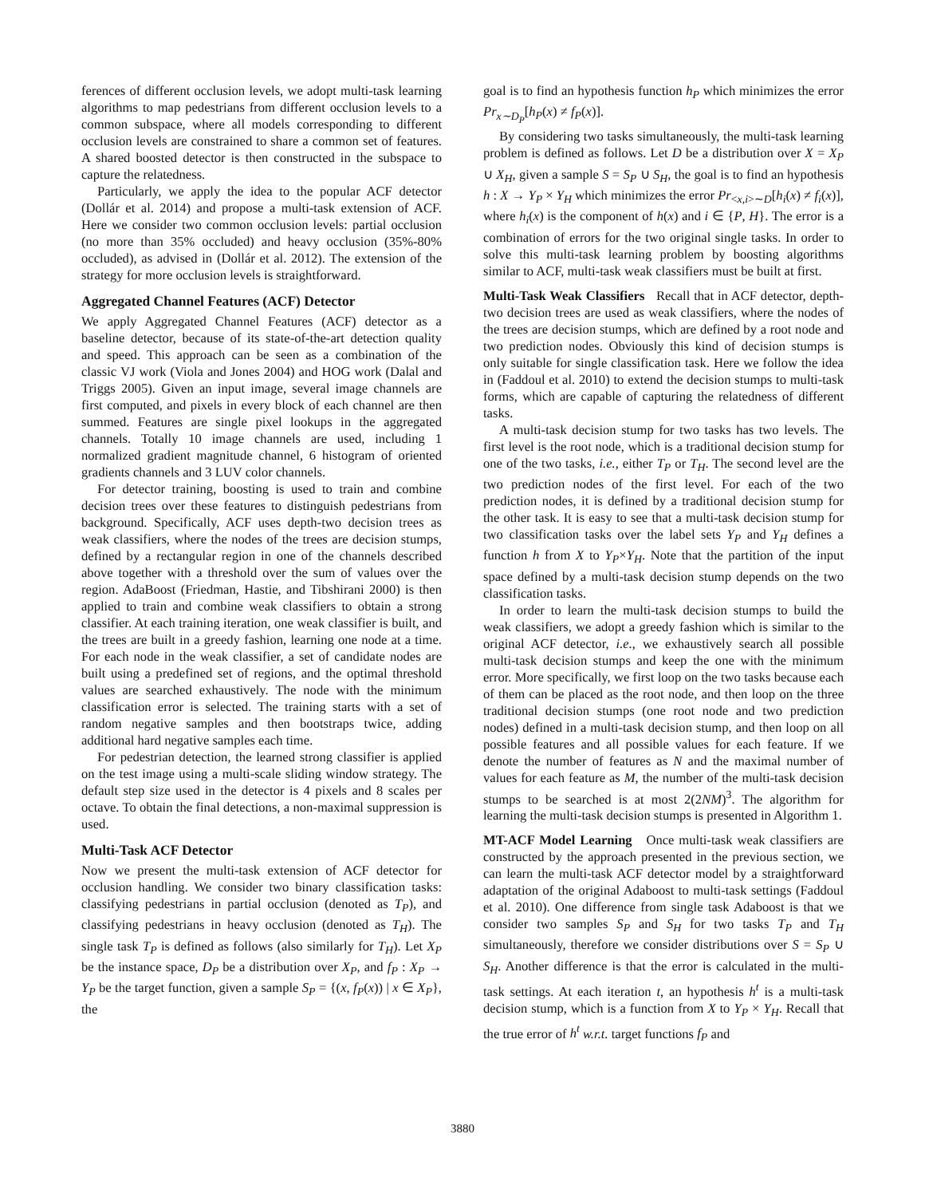ferences of different occlusion levels, we adopt multi-task learning algorithms to map pedestrians from different occlusion levels to a common subspace, where all models corresponding to different occlusion levels are constrained to share a common set of features. A shared boosted detector is then constructed in the subspace to capture the relatedness.
Particularly, we apply the idea to the popular ACF detector (Dollár et al. 2014) and propose a multi-task extension of ACF. Here we consider two common occlusion levels: partial occlusion (no more than 35% occluded) and heavy occlusion (35%-80% occluded), as advised in (Dollár et al. 2012). The extension of the strategy for more occlusion levels is straightforward.
Aggregated Channel Features (ACF) Detector
We apply Aggregated Channel Features (ACF) detector as a baseline detector, because of its state-of-the-art detection quality and speed. This approach can be seen as a combination of the classic VJ work (Viola and Jones 2004) and HOG work (Dalal and Triggs 2005). Given an input image, several image channels are first computed, and pixels in every block of each channel are then summed. Features are single pixel lookups in the aggregated channels. Totally 10 image channels are used, including 1 normalized gradient magnitude channel, 6 histogram of oriented gradients channels and 3 LUV color channels.
For detector training, boosting is used to train and combine decision trees over these features to distinguish pedestrians from background. Specifically, ACF uses depth-two decision trees as weak classifiers, where the nodes of the trees are decision stumps, defined by a rectangular region in one of the channels described above together with a threshold over the sum of values over the region. AdaBoost (Friedman, Hastie, and Tibshirani 2000) is then applied to train and combine weak classifiers to obtain a strong classifier. At each training iteration, one weak classifier is built, and the trees are built in a greedy fashion, learning one node at a time. For each node in the weak classifier, a set of candidate nodes are built using a predefined set of regions, and the optimal threshold values are searched exhaustively. The node with the minimum classification error is selected. The training starts with a set of random negative samples and then bootstraps twice, adding additional hard negative samples each time.
For pedestrian detection, the learned strong classifier is applied on the test image using a multi-scale sliding window strategy. The default step size used in the detector is 4 pixels and 8 scales per octave. To obtain the final detections, a non-maximal suppression is used.
Multi-Task ACF Detector
Now we present the multi-task extension of ACF detector for occlusion handling. We consider two binary classification tasks: classifying pedestrians in partial occlusion (denoted as T<sub>P</sub>), and classifying pedestrians in heavy occlusion (denoted as T<sub>H</sub>). The single task T<sub>P</sub> is defined as follows (also similarly for T<sub>H</sub>). Let X<sub>P</sub> be the instance space, D<sub>P</sub> be a distribution over X<sub>P</sub>, and f<sub>P</sub> : X<sub>P</sub> → Y<sub>P</sub> be the target function, given a sample S<sub>P</sub> = {(x, f<sub>P</sub>(x)) | x ∈ X<sub>P</sub>}, the
goal is to find an hypothesis function h<sub>P</sub> which minimizes the error Pr<sub>x∼D<sub>P</sub></sub>[h<sub>P</sub>(x) ≠ f<sub>P</sub>(x)].
By considering two tasks simultaneously, the multi-task learning problem is defined as follows. Let D be a distribution over X = X<sub>P</sub> ∪ X<sub>H</sub>, given a sample S = S<sub>P</sub> ∪ S<sub>H</sub>, the goal is to find an hypothesis h : X → Y<sub>P</sub> × Y<sub>H</sub> which minimizes the error Pr<sub><x,i>∼D</sub>[h<sub>i</sub>(x) ≠ f<sub>i</sub>(x)], where h<sub>i</sub>(x) is the component of h(x) and i ∈ {P, H}. The error is a combination of errors for the two original single tasks. In order to solve this multi-task learning problem by boosting algorithms similar to ACF, multi-task weak classifiers must be built at first.
Multi-Task Weak Classifiers Recall that in ACF detector, depth-two decision trees are used as weak classifiers, where the nodes of the trees are decision stumps, which are defined by a root node and two prediction nodes. Obviously this kind of decision stumps is only suitable for single classification task. Here we follow the idea in (Faddoul et al. 2010) to extend the decision stumps to multi-task forms, which are capable of capturing the relatedness of different tasks.
A multi-task decision stump for two tasks has two levels. The first level is the root node, which is a traditional decision stump for one of the two tasks, i.e., either T<sub>P</sub> or T<sub>H</sub>. The second level are the two prediction nodes of the first level. For each of the two prediction nodes, it is defined by a traditional decision stump for the other task. It is easy to see that a multi-task decision stump for two classification tasks over the label sets Y<sub>P</sub> and Y<sub>H</sub> defines a function h from X to Y<sub>P</sub>×Y<sub>H</sub>. Note that the partition of the input space defined by a multi-task decision stump depends on the two classification tasks.
In order to learn the multi-task decision stumps to build the weak classifiers, we adopt a greedy fashion which is similar to the original ACF detector, i.e., we exhaustively search all possible multi-task decision stumps and keep the one with the minimum error. More specifically, we first loop on the two tasks because each of them can be placed as the root node, and then loop on the three traditional decision stumps (one root node and two prediction nodes) defined in a multi-task decision stump, and then loop on all possible features and all possible values for each feature. If we denote the number of features as N and the maximal number of values for each feature as M, the number of the multi-task decision stumps to be searched is at most 2(2NM)<sup>3</sup>. The algorithm for learning the multi-task decision stumps is presented in Algorithm 1.
MT-ACF Model Learning Once multi-task weak classifiers are constructed by the approach presented in the previous section, we can learn the multi-task ACF detector model by a straightforward adaptation of the original Adaboost to multi-task settings (Faddoul et al. 2010). One difference from single task Adaboost is that we consider two samples S<sub>P</sub> and S<sub>H</sub> for two tasks T<sub>P</sub> and T<sub>H</sub> simultaneously, therefore we consider distributions over S = S<sub>P</sub> ∪ S<sub>H</sub>. Another difference is that the error is calculated in the multi-task settings. At each iteration t, an hypothesis h<sup>t</sup> is a multi-task decision stump, which is a function from X to Y<sub>P</sub> × Y<sub>H</sub>. Recall that the true error of h<sup>t</sup> w.r.t. target functions f<sub>P</sub> and
3880